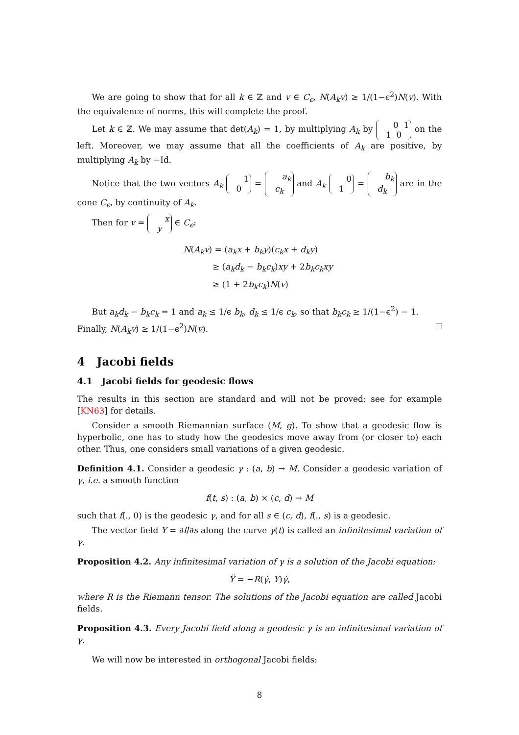We are going to show that for all k ∈ ℤ and v ∈ C<sub>ϵ</sub>, N(A<sub>k</sub>v) ≥ 1/(1−ϵ<sup>2</sup>)N(v). With the equivalence of norms, this will complete the proof.
Let k ∈ ℤ. We may assume that det(A<sub>k</sub>) = 1, by multiplying A<sub>k</sub> by 0 1
1 0 on the left. Moreover, we may assume that all the coefficients of A<sub>k</sub> are positive, by multiplying A<sub>k</sub> by −Id.
Notice that the two vectors A<sub>k</sub> 1
0 = a<sub>k</sub>
c<sub>k</sub> and A<sub>k</sub> 0
1 = b<sub>k</sub>
d<sub>k</sub> are in the cone C<sub>ϵ</sub>, by continuity of A<sub>k</sub>.
Then for v = x
y ∈ C<sub>ϵ</sub>:
N(A<sub>k</sub>v) = (a<sub>k</sub>x + b<sub>k</sub>y)(c<sub>k</sub>x + d<sub>k</sub>y)
≥ (a<sub>k</sub>d<sub>k</sub> − b<sub>k</sub>c<sub>k</sub>)xy + 2b<sub>k</sub>c<sub>k</sub>xy
≥ (1 + 2b<sub>k</sub>c<sub>k</sub>)N(v)
But a<sub>k</sub>d<sub>k</sub> − b<sub>k</sub>c<sub>k</sub> = 1 and a<sub>k</sub> ≤ 1/ϵ b<sub>k</sub>, d<sub>k</sub> ≤ 1/ϵ c<sub>k</sub>, so that b<sub>k</sub>c<sub>k</sub> ≥ 1/(1−ϵ<sup>2</sup>) − 1.
Finally, N(A<sub>k</sub>v) ≥ 1/(1−ϵ<sup>2</sup>)N(v).
4 Jacobi fields
4.1 Jacobi fields for geodesic flows
The results in this section are standard and will not be proved: see for example [KN63] for details.
Consider a smooth Riemannian surface (M, g). To show that a geodesic flow is hyperbolic, one has to study how the geodesics move away from (or closer to) each other. Thus, one considers small variations of a given geodesic.
Definition 4.1. Consider a geodesic γ : (a, b) → M. Consider a geodesic variation of γ, i.e. a smooth function
f(t, s) : (a, b) × (c, d) → M
such that f(., 0) is the geodesic γ, and for all s ∈ (c, d), f(., s) is a geodesic.
The vector field Y = ∂f/∂s along the curve γ(t) is called an infinitesimal variation of γ.
Proposition 4.2. Any infinitesimal variation of γ is a solution of the Jacobi equation:
Ÿ = −R(γ̇, Y)γ̇,
where R is the Riemann tensor. The solutions of the Jacobi equation are called Jacobi fields.
Proposition 4.3. Every Jacobi field along a geodesic γ is an infinitesimal variation of γ.
We will now be interested in orthogonal Jacobi fields:
8